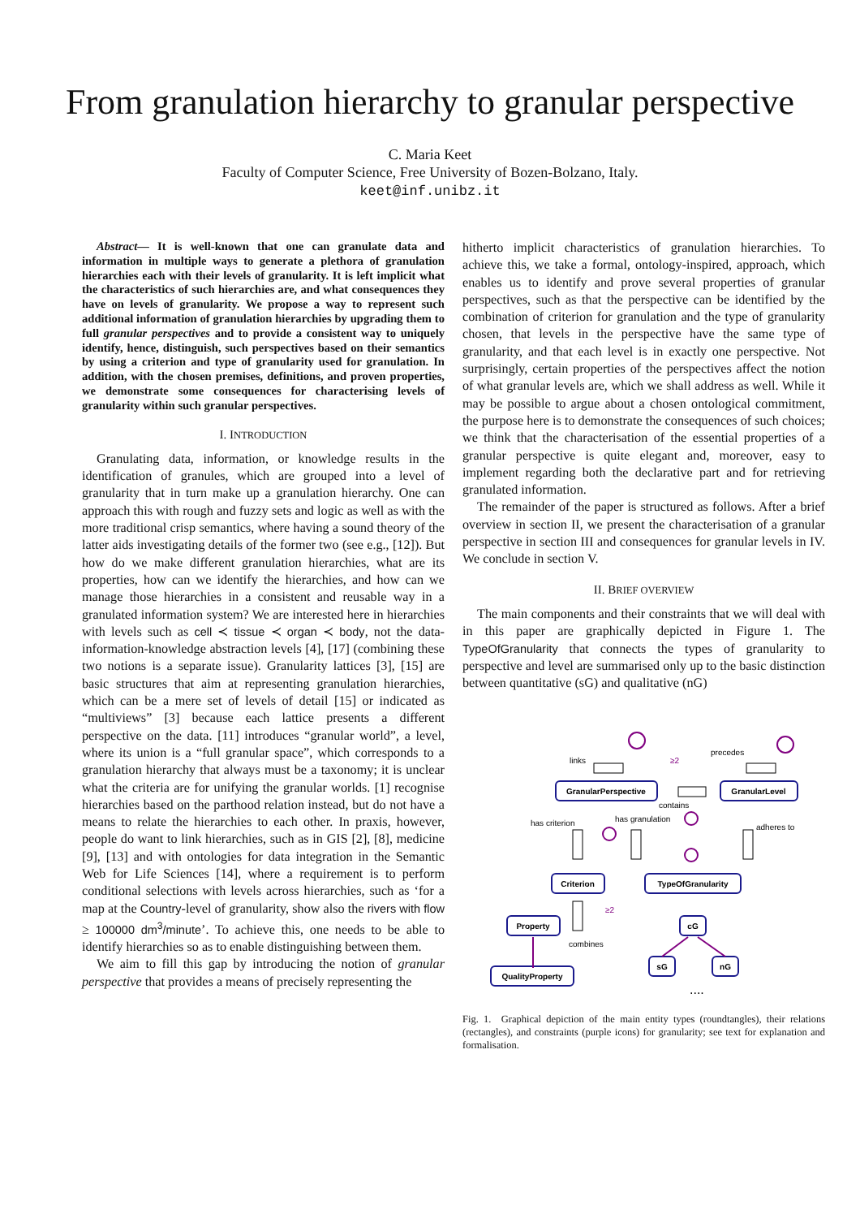From granulation hierarchy to granular perspective
C. Maria Keet
Faculty of Computer Science, Free University of Bozen-Bolzano, Italy.
keet@inf.unibz.it
Abstract— It is well-known that one can granulate data and information in multiple ways to generate a plethora of granulation hierarchies each with their levels of granularity. It is left implicit what the characteristics of such hierarchies are, and what consequences they have on levels of granularity. We propose a way to represent such additional information of granulation hierarchies by upgrading them to full granular perspectives and to provide a consistent way to uniquely identify, hence, distinguish, such perspectives based on their semantics by using a criterion and type of granularity used for granulation. In addition, with the chosen premises, definitions, and proven properties, we demonstrate some consequences for characterising levels of granularity within such granular perspectives.
I. INTRODUCTION
Granulating data, information, or knowledge results in the identification of granules, which are grouped into a level of granularity that in turn make up a granulation hierarchy. One can approach this with rough and fuzzy sets and logic as well as with the more traditional crisp semantics, where having a sound theory of the latter aids investigating details of the former two (see e.g., [12]). But how do we make different granulation hierarchies, what are its properties, how can we identify the hierarchies, and how can we manage those hierarchies in a consistent and reusable way in a granulated information system? We are interested here in hierarchies with levels such as cell ≺ tissue ≺ organ ≺ body, not the data-information-knowledge abstraction levels [4], [17] (combining these two notions is a separate issue). Granularity lattices [3], [15] are basic structures that aim at representing granulation hierarchies, which can be a mere set of levels of detail [15] or indicated as “multiviews” [3] because each lattice presents a different perspective on the data. [11] introduces “granular world”, a level, where its union is a “full granular space”, which corresponds to a granulation hierarchy that always must be a taxonomy; it is unclear what the criteria are for unifying the granular worlds. [1] recognise hierarchies based on the parthood relation instead, but do not have a means to relate the hierarchies to each other. In praxis, however, people do want to link hierarchies, such as in GIS [2], [8], medicine [9], [13] and with ontologies for data integration in the Semantic Web for Life Sciences [14], where a requirement is to perform conditional selections with levels across hierarchies, such as ‘for a map at the Country-level of granularity, show also the rivers with flow ≥ 100000 dm<sup>3</sup>/minute’. To achieve this, one needs to be able to identify hierarchies so as to enable distinguishing between them.
We aim to fill this gap by introducing the notion of granular perspective that provides a means of precisely representing the
hitherto implicit characteristics of granulation hierarchies. To achieve this, we take a formal, ontology-inspired, approach, which enables us to identify and prove several properties of granular perspectives, such as that the perspective can be identified by the combination of criterion for granulation and the type of granularity chosen, that levels in the perspective have the same type of granularity, and that each level is in exactly one perspective. Not surprisingly, certain properties of the perspectives affect the notion of what granular levels are, which we shall address as well. While it may be possible to argue about a chosen ontological commitment, the purpose here is to demonstrate the consequences of such choices; we think that the characterisation of the essential properties of a granular perspective is quite elegant and, moreover, easy to implement regarding both the declarative part and for retrieving granulated information.
The remainder of the paper is structured as follows. After a brief overview in section II, we present the characterisation of a granular perspective in section III and consequences for granular levels in IV. We conclude in section V.
II. BRIEF OVERVIEW
The main components and their constraints that we will deal with in this paper are graphically depicted in Figure 1. The TypeOfGranularity that connects the types of granularity to perspective and level are summarised only up to the basic distinction between quantitative (sG) and qualitative (nG)
GranularPerspective
GranularLevel
Criterion
TypeOfGranularity
Property
cG
QualityProperty
sG
nG
links
precedes
contains
has criterion
has granulation
adheres to
combines
....
≥2
≥2
Fig. 1. Graphical depiction of the main entity types (roundtangles), their relations (rectangles), and constraints (purple icons) for granularity; see text for explanation and formalisation.